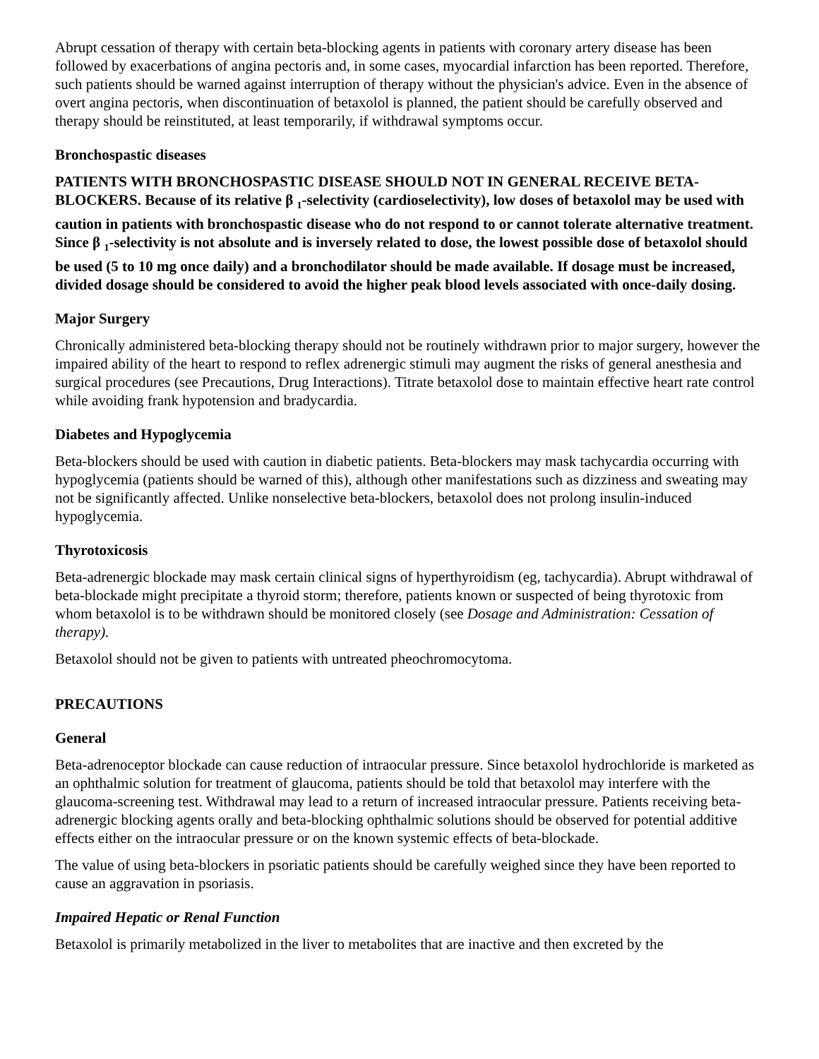Abrupt cessation of therapy with certain beta-blocking agents in patients with coronary artery disease has been followed by exacerbations of angina pectoris and, in some cases, myocardial infarction has been reported. Therefore, such patients should be warned against interruption of therapy without the physician's advice. Even in the absence of overt angina pectoris, when discontinuation of betaxolol is planned, the patient should be carefully observed and therapy should be reinstituted, at least temporarily, if withdrawal symptoms occur.
Bronchospastic diseases
PATIENTS WITH BRONCHOSPASTIC DISEASE SHOULD NOT IN GENERAL RECEIVE BETA-BLOCKERS. Because of its relative β <sub>1</sub>-selectivity (cardioselectivity), low doses of betaxolol may be used with caution in patients with bronchospastic disease who do not respond to or cannot tolerate alternative treatment. Since β <sub>1</sub>-selectivity is not absolute and is inversely related to dose, the lowest possible dose of betaxolol should be used (5 to 10 mg once daily) and a bronchodilator should be made available. If dosage must be increased, divided dosage should be considered to avoid the higher peak blood levels associated with once-daily dosing.
Major Surgery
Chronically administered beta-blocking therapy should not be routinely withdrawn prior to major surgery, however the impaired ability of the heart to respond to reflex adrenergic stimuli may augment the risks of general anesthesia and surgical procedures (see Precautions, Drug Interactions). Titrate betaxolol dose to maintain effective heart rate control while avoiding frank hypotension and bradycardia.
Diabetes and Hypoglycemia
Beta-blockers should be used with caution in diabetic patients. Beta-blockers may mask tachycardia occurring with hypoglycemia (patients should be warned of this), although other manifestations such as dizziness and sweating may not be significantly affected. Unlike nonselective beta-blockers, betaxolol does not prolong insulin-induced hypoglycemia.
Thyrotoxicosis
Beta-adrenergic blockade may mask certain clinical signs of hyperthyroidism (eg, tachycardia). Abrupt withdrawal of beta-blockade might precipitate a thyroid storm; therefore, patients known or suspected of being thyrotoxic from whom betaxolol is to be withdrawn should be monitored closely (see Dosage and Administration: Cessation of therapy).
Betaxolol should not be given to patients with untreated pheochromocytoma.
PRECAUTIONS
General
Beta-adrenoceptor blockade can cause reduction of intraocular pressure. Since betaxolol hydrochloride is marketed as an ophthalmic solution for treatment of glaucoma, patients should be told that betaxolol may interfere with the glaucoma-screening test. Withdrawal may lead to a return of increased intraocular pressure. Patients receiving beta-adrenergic blocking agents orally and beta-blocking ophthalmic solutions should be observed for potential additive effects either on the intraocular pressure or on the known systemic effects of beta-blockade.
The value of using beta-blockers in psoriatic patients should be carefully weighed since they have been reported to cause an aggravation in psoriasis.
Impaired Hepatic or Renal Function
Betaxolol is primarily metabolized in the liver to metabolites that are inactive and then excreted by the